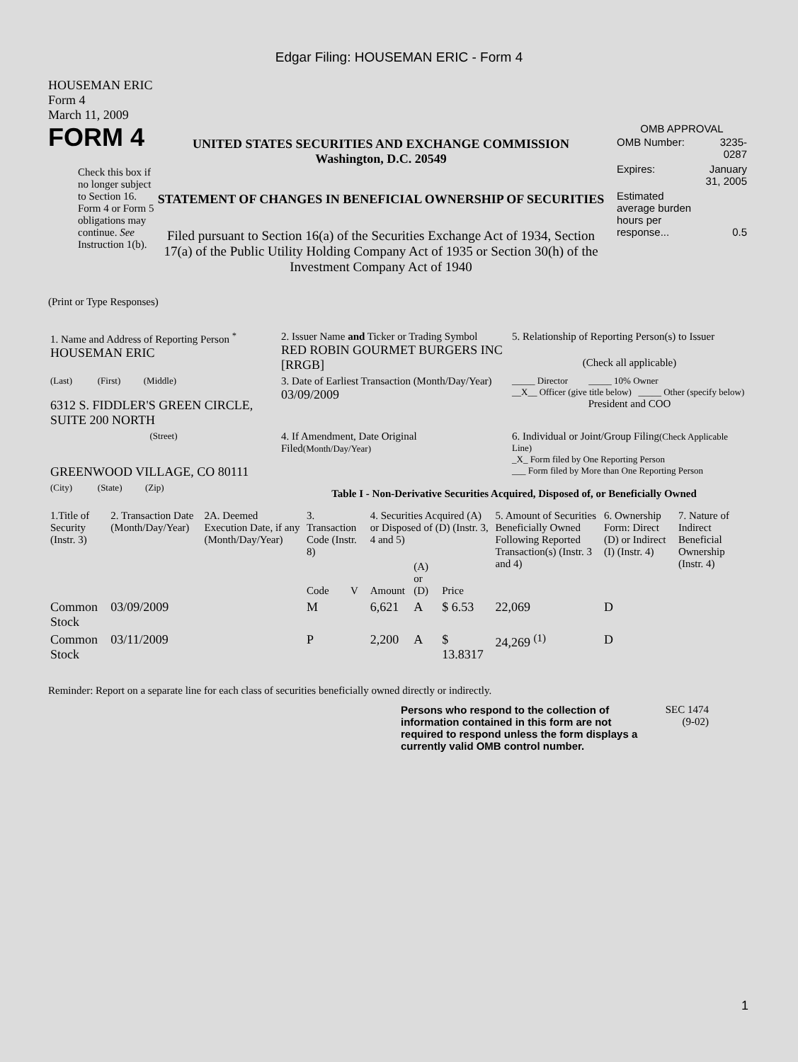Edgar Filing: HOUSEMAN ERIC - Form 4
HOUSEMAN ERIC
Form 4
March 11, 2009
FORM 4
Check this box if no longer subject to Section 16. Form 4 or Form 5 obligations may continue. See Instruction 1(b).
UNITED STATES SECURITIES AND EXCHANGE COMMISSION
Washington, D.C. 20549
STATEMENT OF CHANGES IN BENEFICIAL OWNERSHIP OF SECURITIES
Filed pursuant to Section 16(a) of the Securities Exchange Act of 1934, Section 17(a) of the Public Utility Holding Company Act of 1935 or Section 30(h) of the Investment Company Act of 1940
OMB APPROVAL
| OMB Number: | 3235-0287 |
| Expires: | January 31, 2005 |
| Estimated average burden hours per response... | 0.5 |
(Print or Type Responses)
| 1. Name and Address of Reporting Person <sup>*</sup> HOUSEMAN ERIC | 2. Issuer Name and Ticker or Trading Symbol RED ROBIN GOURMET BURGERS INC [RRGB] | 5. Relationship of Reporting Person(s) to Issuer (Check all applicable) |
| (Last) (First) (Middle) 6312 S. FIDDLER'S GREEN CIRCLE, SUITE 200 NORTH | 3. Date of Earliest Transaction (Month/Day/Year) 03/09/2009 | _____ Director _____ 10% Owner __X__ Officer (give title below) _____ Other (specify below) President and COO |
| (Street) GREENWOOD VILLAGE, CO 80111 | 4. If Amendment, Date Original Filed (Month/Day/Year) | 6. Individual or Joint/Group Filing (Check Applicable Line) _X_ Form filed by One Reporting Person ___ Form filed by More than One Reporting Person |
| (City) (State) (Zip) | Table I - Non-Derivative Securities Acquired, Disposed of, or Beneficially Owned | |
| 1.Title of Security (Instr. 3) | 2. Transaction Date (Month/Day/Year) | 2A. Deemed Execution Date, if any (Month/Day/Year) | 3. Transaction Code (Instr. 8) | | 4. Securities Acquired (A) or Disposed of (D) (Instr. 3, 4 and 5) | | | 5. Amount of Securities Beneficially Owned Following Reported Transaction(s) (Instr. 3 and 4) | 6. Ownership Form: Direct (D) or Indirect (I) (Instr. 4) | 7. Nature of Indirect Beneficial Ownership (Instr. 4) |
| --- | --- | --- | --- | --- | --- | --- | --- | --- | --- | --- |
| | | | Code | V | Amount | (A) or (D) | Price | | | |
| Common Stock | 03/09/2009 | | M | | 6,621 | A | $ 6.53 | 22,069 | D | |
| Common Stock | 03/11/2009 | | P | | 2,200 | A | $ 13.8317 | 24,269 <sup>(1)</sup> | D | |
Reminder: Report on a separate line for each class of securities beneficially owned directly or indirectly.
Persons who respond to the collection of information contained in this form are not required to respond unless the form displays a currently valid OMB control number.
SEC 1474 (9-02)
1